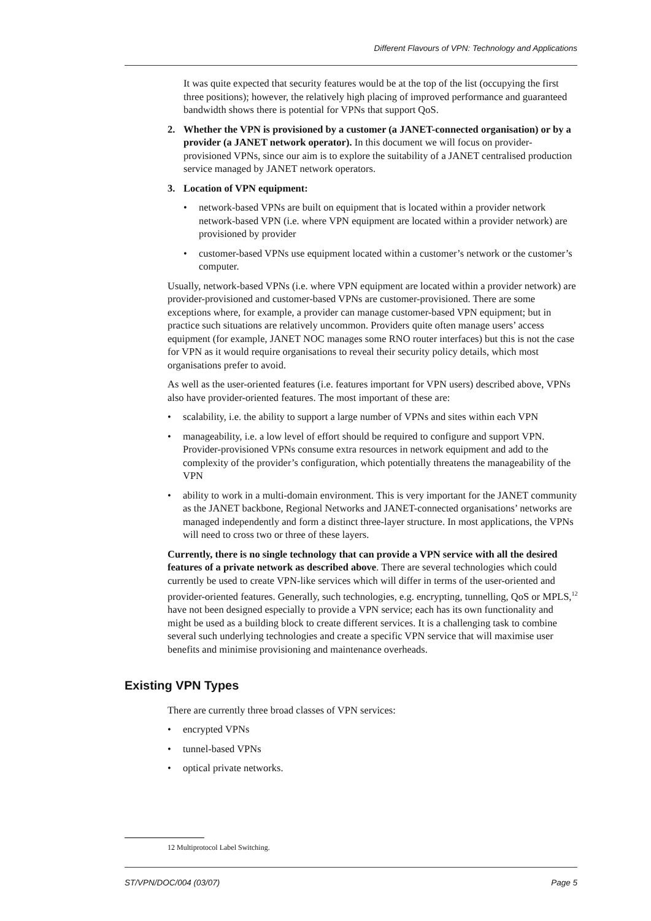Different Flavours of VPN: Technology and Applications
It was quite expected that security features would be at the top of the list (occupying the first three positions); however, the relatively high placing of improved performance and guaranteed bandwidth shows there is potential for VPNs that support QoS.
2. Whether the VPN is provisioned by a customer (a JANET-connected organisation) or by a provider (a JANET network operator). In this document we will focus on provider-provisioned VPNs, since our aim is to explore the suitability of a JANET centralised production service managed by JANET network operators.
3. Location of VPN equipment:
• network-based VPNs are built on equipment that is located within a provider network network-based VPN (i.e. where VPN equipment are located within a provider network) are provisioned by provider
• customer-based VPNs use equipment located within a customer’s network or the customer’s computer.
Usually, network-based VPNs (i.e. where VPN equipment are located within a provider network) are provider-provisioned and customer-based VPNs are customer-provisioned. There are some exceptions where, for example, a provider can manage customer-based VPN equipment; but in practice such situations are relatively uncommon. Providers quite often manage users’ access equipment (for example, JANET NOC manages some RNO router interfaces) but this is not the case for VPN as it would require organisations to reveal their security policy details, which most organisations prefer to avoid.
As well as the user-oriented features (i.e. features important for VPN users) described above, VPNs also have provider-oriented features. The most important of these are:
• scalability, i.e. the ability to support a large number of VPNs and sites within each VPN
• manageability, i.e. a low level of effort should be required to configure and support VPN. Provider-provisioned VPNs consume extra resources in network equipment and add to the complexity of the provider’s configuration, which potentially threatens the manageability of the VPN
• ability to work in a multi-domain environment. This is very important for the JANET community as the JANET backbone, Regional Networks and JANET-connected organisations’ networks are managed independently and form a distinct three-layer structure. In most applications, the VPNs will need to cross two or three of these layers.
Currently, there is no single technology that can provide a VPN service with all the desired features of a private network as described above. There are several technologies which could currently be used to create VPN-like services which will differ in terms of the user-oriented and provider-oriented features. Generally, such technologies, e.g. encrypting, tunnelling, QoS or MPLS,<sup>12</sup> have not been designed especially to provide a VPN service; each has its own functionality and might be used as a building block to create different services. It is a challenging task to combine several such underlying technologies and create a specific VPN service that will maximise user benefits and minimise provisioning and maintenance overheads.
Existing VPN Types
There are currently three broad classes of VPN services:
• encrypted VPNs
• tunnel-based VPNs
• optical private networks.
12 Multiprotocol Label Switching.
ST/VPN/DOC/004 (03/07) Page 5